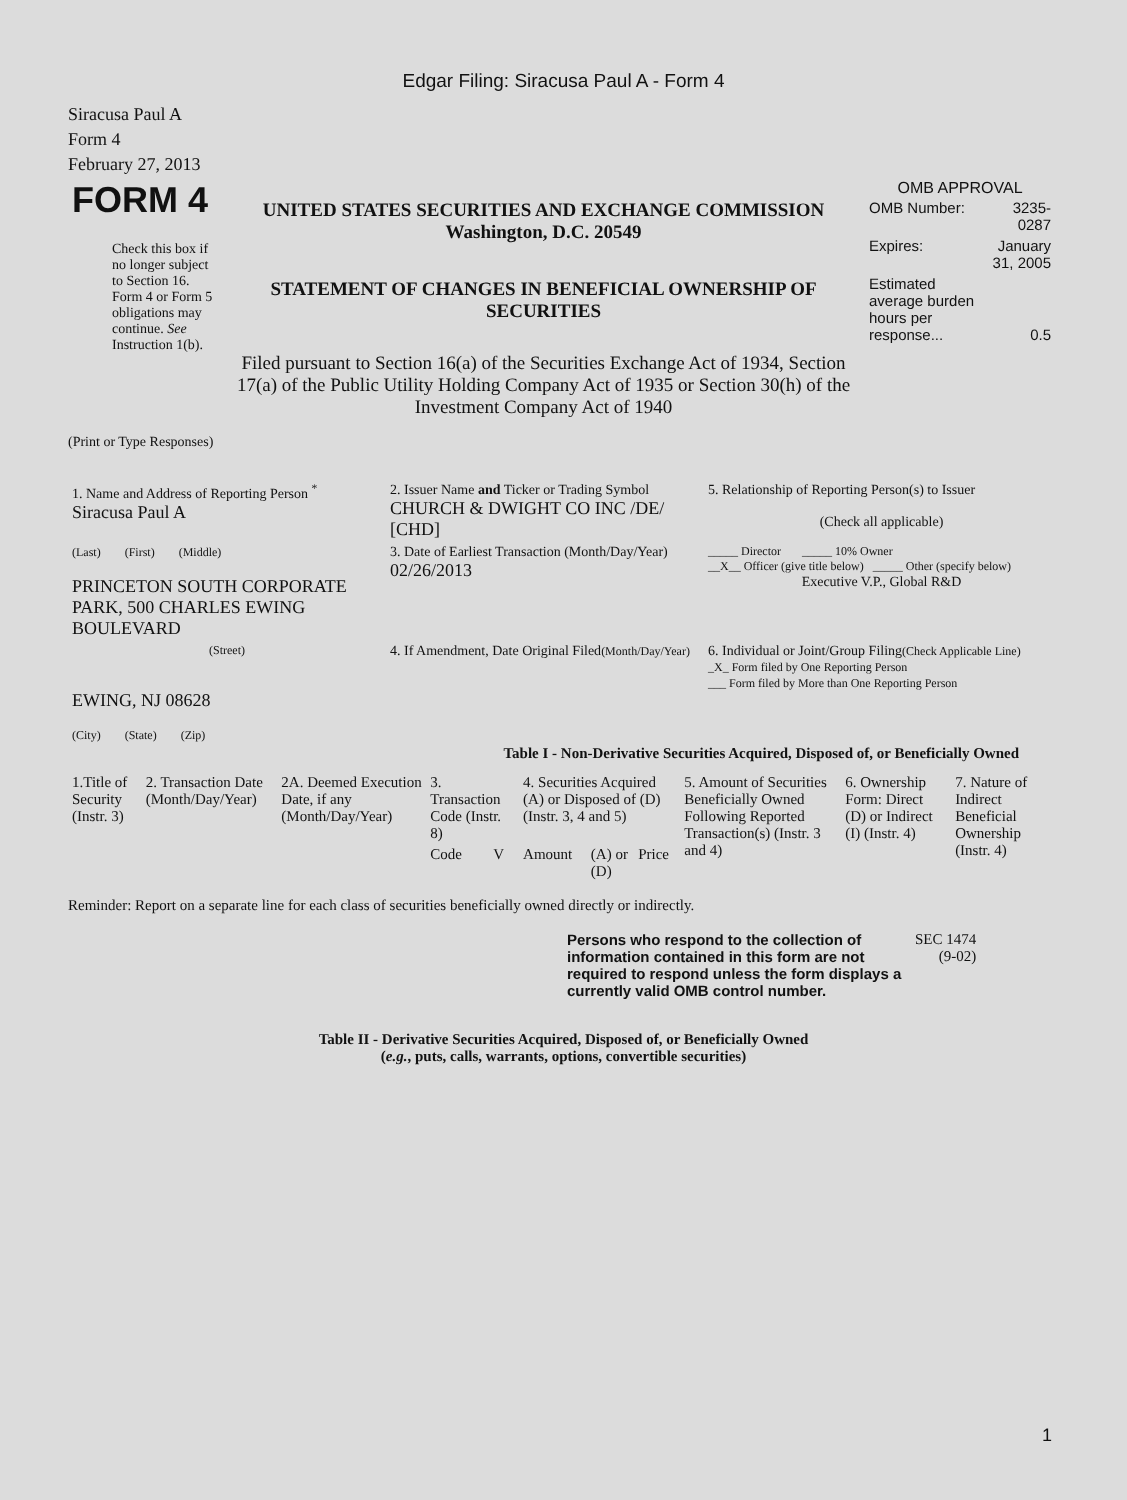Edgar Filing: Siracusa Paul A - Form 4
Siracusa Paul A
Form 4
February 27, 2013
| FORM 4 Check this box if no longer subject to Section 16. Form 4 or Form 5 obligations may continue. See Instruction 1(b). | UNITED STATES SECURITIES AND EXCHANGE COMMISSION Washington, D.C. 20549 STATEMENT OF CHANGES IN BENEFICIAL OWNERSHIP OF SECURITIES Filed pursuant to Section 16(a) of the Securities Exchange Act of 1934, Section 17(a) of the Public Utility Holding Company Act of 1935 or Section 30(h) of the Investment Company Act of 1940 | OMB APPROVAL / OMB Number: / 3235-0287 / / Expires: / January 31, 2005 / / Estimated average burden hours per response... / 0.5 / |
(Print or Type Responses)
| 1. Name and Address of Reporting Person <sup>*</sup> Siracusa Paul A | 2. Issuer Name and Ticker or Trading Symbol CHURCH & DWIGHT CO INC /DE/ [CHD] | 5. Relationship of Reporting Person(s) to Issuer (Check all applicable) |
| (Last) (First) (Middle) PRINCETON SOUTH CORPORATE PARK, 500 CHARLES EWING BOULEVARD | 3. Date of Earliest Transaction (Month/Day/Year) 02/26/2013 | _____ Director _____ 10% Owner __X__ Officer (give title below) _____ Other (specify below) Executive V.P., Global R&D |
| (Street) EWING, NJ 08628 (City) (State) (Zip) | 4. If Amendment, Date Original Filed (Month/Day/Year) | 6. Individual or Joint/Group Filing (Check Applicable Line) _X_ Form filed by One Reporting Person ___ Form filed by More than One Reporting Person |
Table I - Non-Derivative Securities Acquired, Disposed of, or Beneficially Owned
| 1.Title of Security (Instr. 3) | 2. Transaction Date (Month/Day/Year) | 2A. Deemed Execution Date, if any (Month/Day/Year) | 3. Transaction Code (Instr. 8) | | 4. Securities Acquired (A) or Disposed of (D) (Instr. 3, 4 and 5) | | | 5. Amount of Securities Beneficially Owned Following Reported Transaction(s) (Instr. 3 and 4) | 6. Ownership Form: Direct (D) or Indirect (I) (Instr. 4) | 7. Nature of Indirect Beneficial Ownership (Instr. 4) |
| --- | --- | --- | --- | --- | --- | --- | --- | --- | --- | --- |
| | | | Code | V | Amount | (A) or (D) | Price | | | |
Reminder: Report on a separate line for each class of securities beneficially owned directly or indirectly.
| Persons who respond to the collection of information contained in this form are not required to respond unless the form displays a currently valid OMB control number. | SEC 1474 (9-02) |
Table II - Derivative Securities Acquired, Disposed of, or Beneficially Owned
(e.g., puts, calls, warrants, options, convertible securities)
1